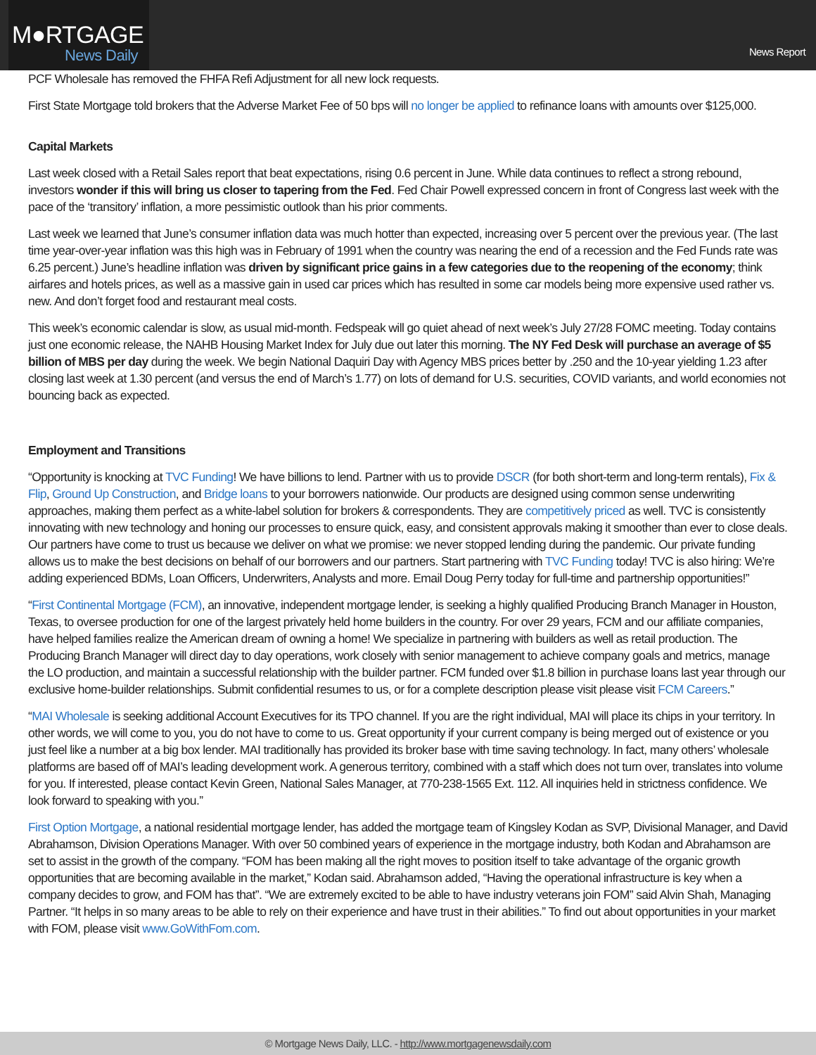M●RTGAGE
News Daily
News Report
PCF Wholesale has removed the FHFA Refi Adjustment for all new lock requests.
First State Mortgage told brokers that the Adverse Market Fee of 50 bps will no longer be applied to refinance loans with amounts over $125,000.
Capital Markets
Last week closed with a Retail Sales report that beat expectations, rising 0.6 percent in June. While data continues to reflect a strong rebound, investors wonder if this will bring us closer to tapering from the Fed. Fed Chair Powell expressed concern in front of Congress last week with the pace of the ‘transitory’ inflation, a more pessimistic outlook than his prior comments.
Last week we learned that June’s consumer inflation data was much hotter than expected, increasing over 5 percent over the previous year. (The last time year-over-year inflation was this high was in February of 1991 when the country was nearing the end of a recession and the Fed Funds rate was 6.25 percent.) June’s headline inflation was driven by significant price gains in a few categories due to the reopening of the economy; think airfares and hotels prices, as well as a massive gain in used car prices which has resulted in some car models being more expensive used rather vs. new. And don’t forget food and restaurant meal costs.
This week’s economic calendar is slow, as usual mid-month. Fedspeak will go quiet ahead of next week’s July 27/28 FOMC meeting. Today contains just one economic release, the NAHB Housing Market Index for July due out later this morning. The NY Fed Desk will purchase an average of $5 billion of MBS per day during the week. We begin National Daquiri Day with Agency MBS prices better by .250 and the 10-year yielding 1.23 after closing last week at 1.30 percent (and versus the end of March’s 1.77) on lots of demand for U.S. securities, COVID variants, and world economies not bouncing back as expected.
Employment and Transitions
“Opportunity is knocking at TVC Funding! We have billions to lend. Partner with us to provide DSCR (for both short-term and long-term rentals), Fix & Flip, Ground Up Construction, and Bridge loans to your borrowers nationwide. Our products are designed using common sense underwriting approaches, making them perfect as a white-label solution for brokers & correspondents. They are competitively priced as well. TVC is consistently innovating with new technology and honing our processes to ensure quick, easy, and consistent approvals making it smoother than ever to close deals. Our partners have come to trust us because we deliver on what we promise: we never stopped lending during the pandemic. Our private funding allows us to make the best decisions on behalf of our borrowers and our partners. Start partnering with TVC Funding today! TVC is also hiring: We’re adding experienced BDMs, Loan Officers, Underwriters, Analysts and more. Email Doug Perry today for full-time and partnership opportunities!”
“First Continental Mortgage (FCM), an innovative, independent mortgage lender, is seeking a highly qualified Producing Branch Manager in Houston, Texas, to oversee production for one of the largest privately held home builders in the country. For over 29 years, FCM and our affiliate companies, have helped families realize the American dream of owning a home! We specialize in partnering with builders as well as retail production. The Producing Branch Manager will direct day to day operations, work closely with senior management to achieve company goals and metrics, manage the LO production, and maintain a successful relationship with the builder partner. FCM funded over $1.8 billion in purchase loans last year through our exclusive home-builder relationships. Submit confidential resumes to us, or for a complete description please visit please visit FCM Careers.”
“MAI Wholesale is seeking additional Account Executives for its TPO channel. If you are the right individual, MAI will place its chips in your territory. In other words, we will come to you, you do not have to come to us. Great opportunity if your current company is being merged out of existence or you just feel like a number at a big box lender. MAI traditionally has provided its broker base with time saving technology. In fact, many others’ wholesale platforms are based off of MAI’s leading development work. A generous territory, combined with a staff which does not turn over, translates into volume for you. If interested, please contact Kevin Green, National Sales Manager, at 770-238-1565 Ext. 112. All inquiries held in strictness confidence. We look forward to speaking with you.”
First Option Mortgage, a national residential mortgage lender, has added the mortgage team of Kingsley Kodan as SVP, Divisional Manager, and David Abrahamson, Division Operations Manager. With over 50 combined years of experience in the mortgage industry, both Kodan and Abrahamson are set to assist in the growth of the company. “FOM has been making all the right moves to position itself to take advantage of the organic growth opportunities that are becoming available in the market,” Kodan said. Abrahamson added, “Having the operational infrastructure is key when a company decides to grow, and FOM has that”. “We are extremely excited to be able to have industry veterans join FOM” said Alvin Shah, Managing Partner. “It helps in so many areas to be able to rely on their experience and have trust in their abilities.” To find out about opportunities in your market with FOM, please visit www.GoWithFom.com.
© Mortgage News Daily, LLC. - http://www.mortgagenewsdaily.com